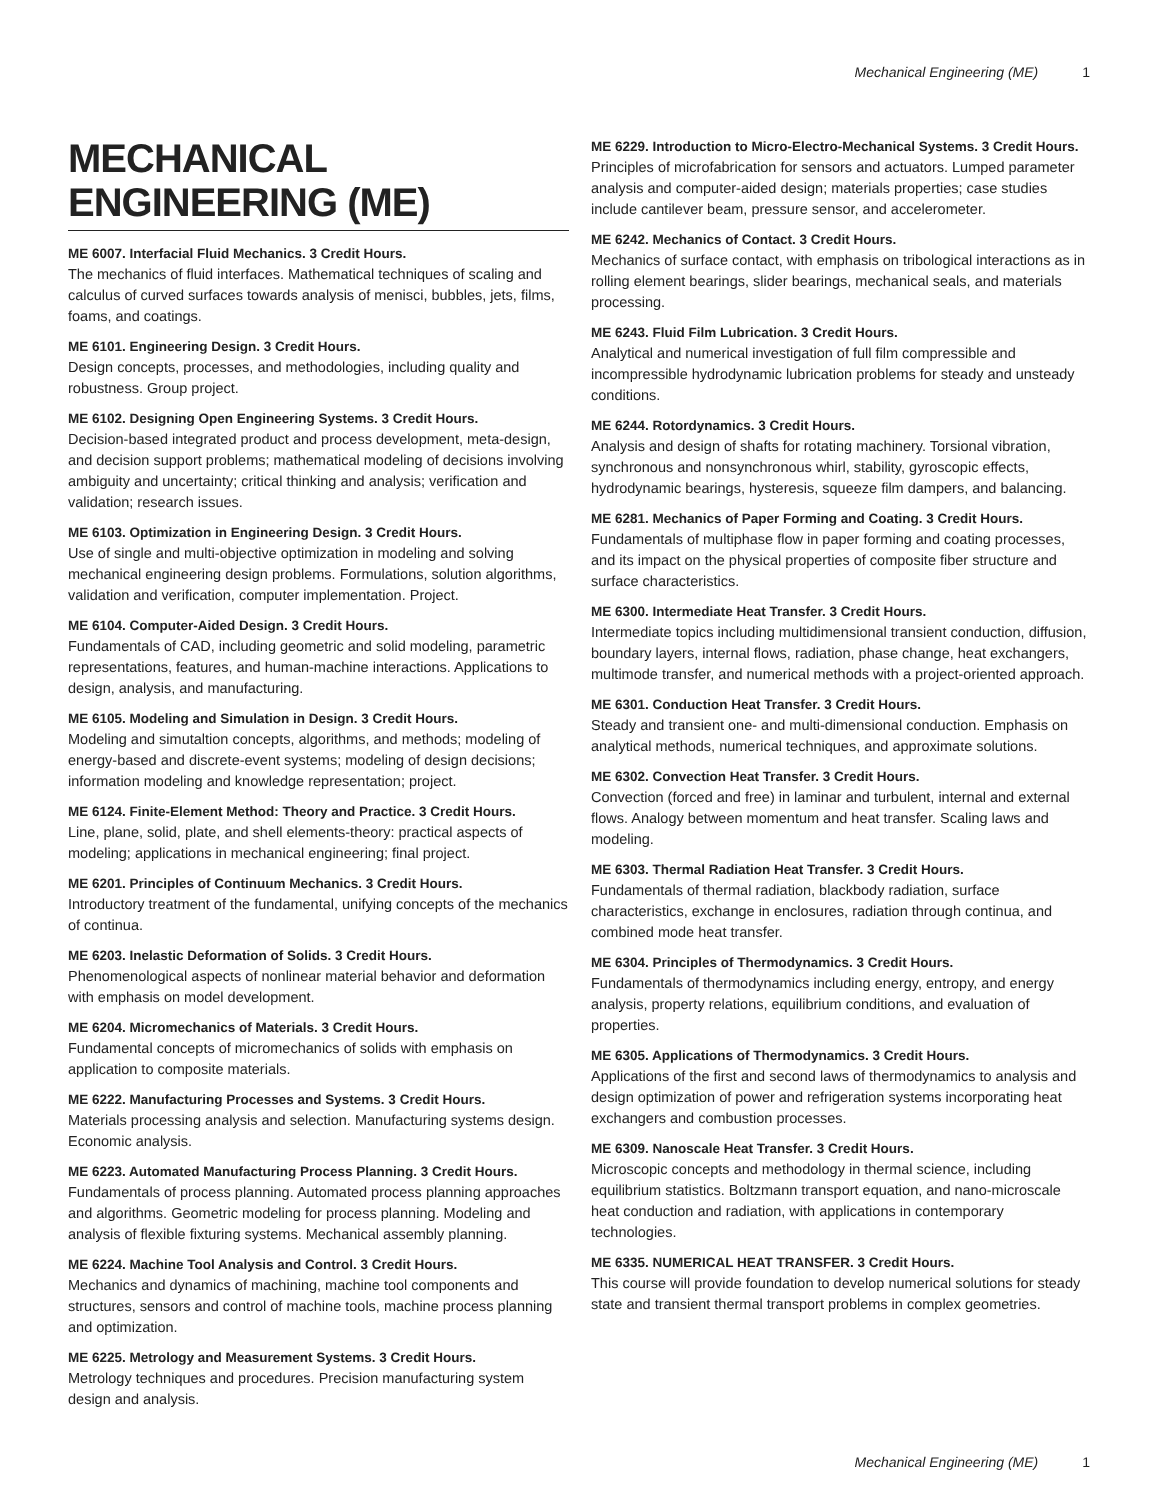Mechanical Engineering (ME) 1
MECHANICAL ENGINEERING (ME)
ME 6007. Interfacial Fluid Mechanics. 3 Credit Hours.
The mechanics of fluid interfaces. Mathematical techniques of scaling and calculus of curved surfaces towards analysis of menisci, bubbles, jets, films, foams, and coatings.
ME 6101. Engineering Design. 3 Credit Hours.
Design concepts, processes, and methodologies, including quality and robustness. Group project.
ME 6102. Designing Open Engineering Systems. 3 Credit Hours.
Decision-based integrated product and process development, meta-design, and decision support problems; mathematical modeling of decisions involving ambiguity and uncertainty; critical thinking and analysis; verification and validation; research issues.
ME 6103. Optimization in Engineering Design. 3 Credit Hours.
Use of single and multi-objective optimization in modeling and solving mechanical engineering design problems. Formulations, solution algorithms, validation and verification, computer implementation. Project.
ME 6104. Computer-Aided Design. 3 Credit Hours.
Fundamentals of CAD, including geometric and solid modeling, parametric representations, features, and human-machine interactions. Applications to design, analysis, and manufacturing.
ME 6105. Modeling and Simulation in Design. 3 Credit Hours.
Modeling and simutaltion concepts, algorithms, and methods; modeling of energy-based and discrete-event systems; modeling of design decisions; information modeling and knowledge representation; project.
ME 6124. Finite-Element Method: Theory and Practice. 3 Credit Hours.
Line, plane, solid, plate, and shell elements-theory: practical aspects of modeling; applications in mechanical engineering; final project.
ME 6201. Principles of Continuum Mechanics. 3 Credit Hours.
Introductory treatment of the fundamental, unifying concepts of the mechanics of continua.
ME 6203. Inelastic Deformation of Solids. 3 Credit Hours.
Phenomenological aspects of nonlinear material behavior and deformation with emphasis on model development.
ME 6204. Micromechanics of Materials. 3 Credit Hours.
Fundamental concepts of micromechanics of solids with emphasis on application to composite materials.
ME 6222. Manufacturing Processes and Systems. 3 Credit Hours.
Materials processing analysis and selection. Manufacturing systems design. Economic analysis.
ME 6223. Automated Manufacturing Process Planning. 3 Credit Hours.
Fundamentals of process planning. Automated process planning approaches and algorithms. Geometric modeling for process planning. Modeling and analysis of flexible fixturing systems. Mechanical assembly planning.
ME 6224. Machine Tool Analysis and Control. 3 Credit Hours.
Mechanics and dynamics of machining, machine tool components and structures, sensors and control of machine tools, machine process planning and optimization.
ME 6225. Metrology and Measurement Systems. 3 Credit Hours.
Metrology techniques and procedures. Precision manufacturing system design and analysis.
ME 6229. Introduction to Micro-Electro-Mechanical Systems. 3 Credit Hours.
Principles of microfabrication for sensors and actuators. Lumped parameter analysis and computer-aided design; materials properties; case studies include cantilever beam, pressure sensor, and accelerometer.
ME 6242. Mechanics of Contact. 3 Credit Hours.
Mechanics of surface contact, with emphasis on tribological interactions as in rolling element bearings, slider bearings, mechanical seals, and materials processing.
ME 6243. Fluid Film Lubrication. 3 Credit Hours.
Analytical and numerical investigation of full film compressible and incompressible hydrodynamic lubrication problems for steady and unsteady conditions.
ME 6244. Rotordynamics. 3 Credit Hours.
Analysis and design of shafts for rotating machinery. Torsional vibration, synchronous and nonsynchronous whirl, stability, gyroscopic effects, hydrodynamic bearings, hysteresis, squeeze film dampers, and balancing.
ME 6281. Mechanics of Paper Forming and Coating. 3 Credit Hours.
Fundamentals of multiphase flow in paper forming and coating processes, and its impact on the physical properties of composite fiber structure and surface characteristics.
ME 6300. Intermediate Heat Transfer. 3 Credit Hours.
Intermediate topics including multidimensional transient conduction, diffusion, boundary layers, internal flows, radiation, phase change, heat exchangers, multimode transfer, and numerical methods with a project-oriented approach.
ME 6301. Conduction Heat Transfer. 3 Credit Hours.
Steady and transient one- and multi-dimensional conduction. Emphasis on analytical methods, numerical techniques, and approximate solutions.
ME 6302. Convection Heat Transfer. 3 Credit Hours.
Convection (forced and free) in laminar and turbulent, internal and external flows. Analogy between momentum and heat transfer. Scaling laws and modeling.
ME 6303. Thermal Radiation Heat Transfer. 3 Credit Hours.
Fundamentals of thermal radiation, blackbody radiation, surface characteristics, exchange in enclosures, radiation through continua, and combined mode heat transfer.
ME 6304. Principles of Thermodynamics. 3 Credit Hours.
Fundamentals of thermodynamics including energy, entropy, and energy analysis, property relations, equilibrium conditions, and evaluation of properties.
ME 6305. Applications of Thermodynamics. 3 Credit Hours.
Applications of the first and second laws of thermodynamics to analysis and design optimization of power and refrigeration systems incorporating heat exchangers and combustion processes.
ME 6309. Nanoscale Heat Transfer. 3 Credit Hours.
Microscopic concepts and methodology in thermal science, including equilibrium statistics. Boltzmann transport equation, and nano-microscale heat conduction and radiation, with applications in contemporary technologies.
ME 6335. NUMERICAL HEAT TRANSFER. 3 Credit Hours.
This course will provide foundation to develop numerical solutions for steady state and transient thermal transport problems in complex geometries.
Mechanical Engineering (ME) 1